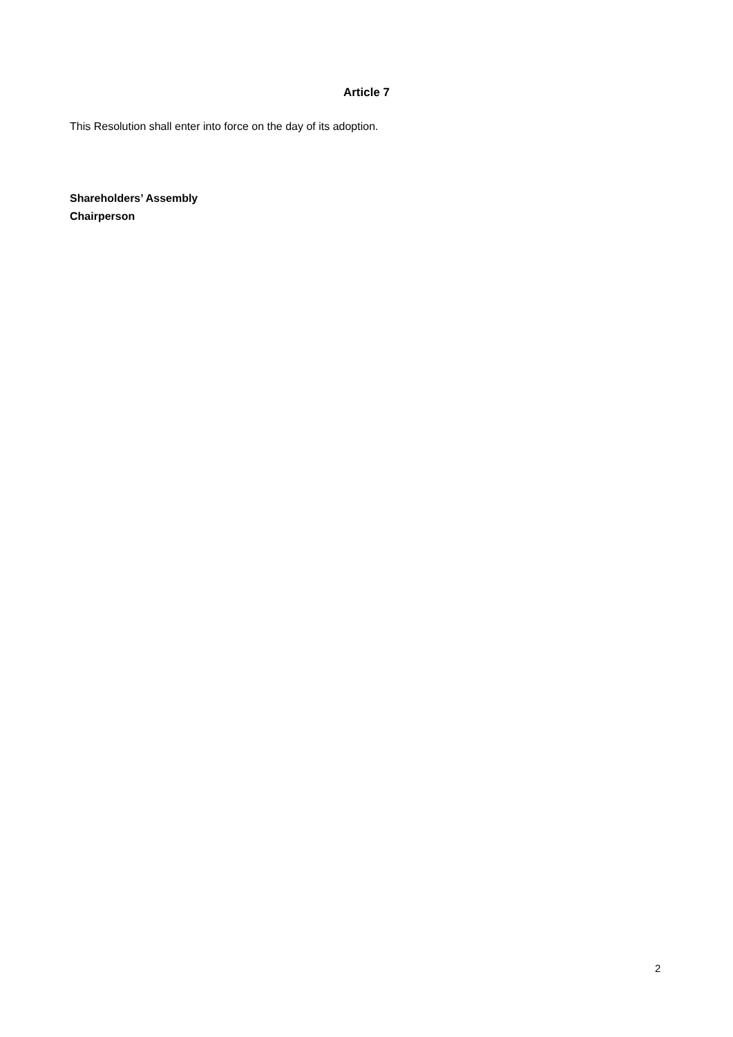Article 7
This Resolution shall enter into force on the day of its adoption.
Shareholders’ Assembly
Chairperson
2